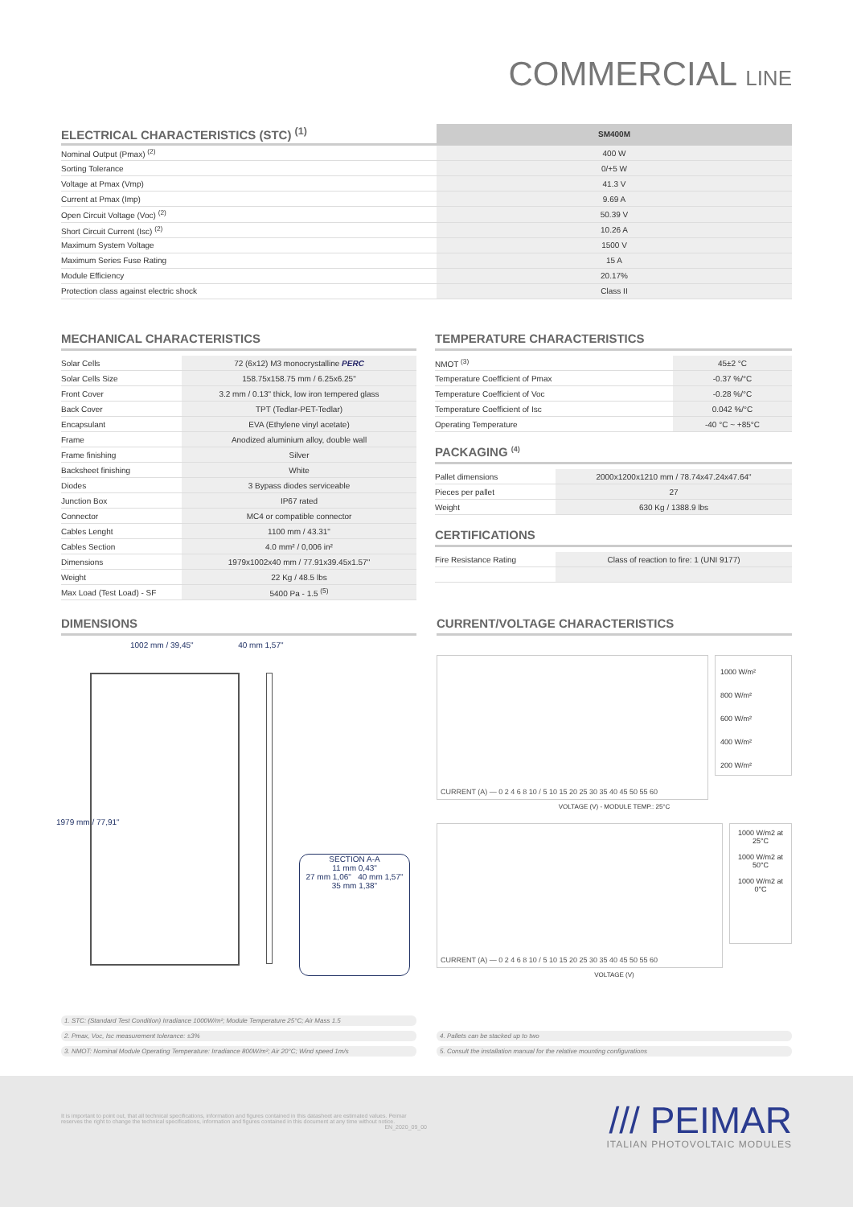COMMERCIAL LINE
| ELECTRICAL CHARACTERISTICS (STC) <sup>(1)</sup> | SM400M |
| Nominal Output (Pmax) <sup>(2)</sup> | 400 W |
| Sorting Tolerance | 0/+5 W |
| Voltage at Pmax (Vmp) | 41.3 V |
| Current at Pmax (Imp) | 9.69 A |
| Open Circuit Voltage (Voc) <sup>(2)</sup> | 50.39 V |
| Short Circuit Current (Isc) <sup>(2)</sup> | 10.26 A |
| Maximum System Voltage | 1500 V |
| Maximum Series Fuse Rating | 15 A |
| Module Efficiency | 20.17% |
| Protection class against electric shock | Class II |
MECHANICAL CHARACTERISTICS
| Solar Cells | 72 (6x12) M3 monocrystalline PERC |
| Solar Cells Size | 158.75x158.75 mm / 6.25x6.25" |
| Front Cover | 3.2 mm / 0.13" thick, low iron tempered glass |
| Back Cover | TPT (Tedlar-PET-Tedlar) |
| Encapsulant | EVA (Ethylene vinyl acetate) |
| Frame | Anodized aluminium alloy, double wall |
| Frame finishing | Silver |
| Backsheet finishing | White |
| Diodes | 3 Bypass diodes serviceable |
| Junction Box | IP67 rated |
| Connector | MC4 or compatible connector |
| Cables Lenght | 1100 mm / 43.31" |
| Cables Section | 4.0 mm² / 0,006 in² |
| Dimensions | 1979x1002x40 mm / 77.91x39.45x1.57" |
| Weight | 22 Kg / 48.5 lbs |
| Max Load (Test Load) - SF | 5400 Pa - 1.5 <sup>(5)</sup> |
TEMPERATURE CHARACTERISTICS
| NMOT <sup>(3)</sup> | 45±2 °C |
| Temperature Coefficient of Pmax | -0.37 %/°C |
| Temperature Coefficient of Voc | -0.28 %/°C |
| Temperature Coefficient of Isc | 0.042 %/°C |
| Operating Temperature | -40 °C ~ +85°C |
PACKAGING <sup>(4)</sup>
| Pallet dimensions | 2000x1200x1210 mm / 78.74x47.24x47.64" |
| Pieces per pallet | 27 |
| Weight | 630 Kg / 1388.9 lbs |
CERTIFICATIONS
| Fire Resistance Rating | Class of reaction to fire: 1 (UNI 9177) |
DIMENSIONS
1002 mm / 39,45" 40 mm 1,57"
1979 mm / 77,91"
SECTION A-A
11 mm 0,43"
27 mm 1,06" 40 mm 1,57"
35 mm 1,38"
CURRENT/VOLTAGE CHARACTERISTICS
CURRENT (A) — 0 2 4 6 8 10 / 5 10 15 20 25 30 35 40 45 50 55 60
1000 W/m²
800 W/m²
600 W/m²
400 W/m²
200 W/m²
VOLTAGE (V) - MODULE TEMP.: 25°C
CURRENT (A) — 0 2 4 6 8 10 / 5 10 15 20 25 30 35 40 45 50 55 60
1000 W/m2 at 25°C
1000 W/m2 at 50°C
1000 W/m2 at 0°C
VOLTAGE (V)
1. STC: (Standard Test Condition) Irradiance 1000W/m²; Module Temperature 25°C; Air Mass 1.5
2. Pmax, Voc, Isc measurement tolerance: ±3%
3. NMOT: Nominal Module Operating Temperature: Irradiance 800W/m²; Air 20°C; Wind speed 1m/s
4. Pallets can be stacked up to two
5. Consult the installation manual for the relative mounting configurations
It is important to point out, that all technical specifications, information and figures contained in this datasheet are estimated values. Peimar reserves the right to change the technical specifications, information and figures contained in this document at any time without notice. EN_2020_09_00
/// PEIMAR
ITALIAN PHOTOVOLTAIC MODULES